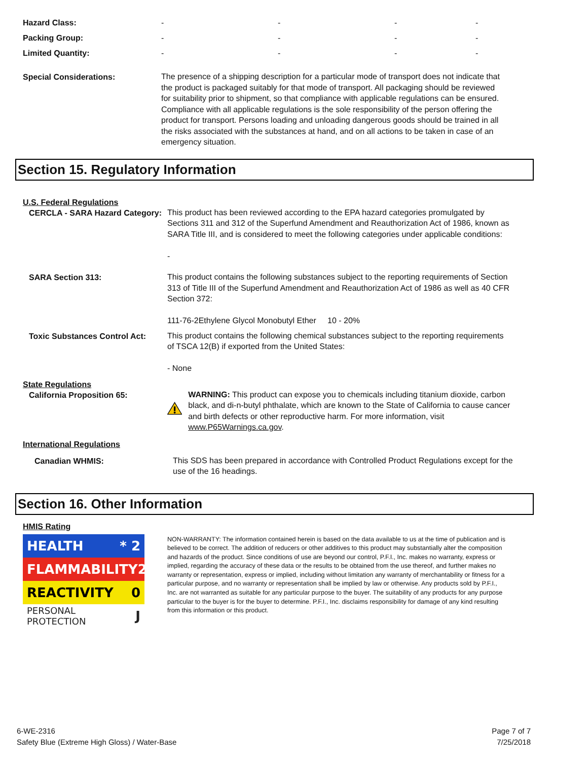| Hazard Class: | - | - | - | - |
| Packing Group: | - | - | - | - |
| Limited Quantity: | - | - | - | - |
Special Considerations:
The presence of a shipping description for a particular mode of transport does not indicate that the product is packaged suitably for that mode of transport. All packaging should be reviewed for suitability prior to shipment, so that compliance with applicable regulations can be ensured. Compliance with all applicable regulations is the sole responsibility of the person offering the product for transport. Persons loading and unloading dangerous goods should be trained in all the risks associated with the substances at hand, and on all actions to be taken in case of an emergency situation.
Section 15. Regulatory Information
U.S. Federal Regulations
CERCLA - SARA Hazard Category:
This product has been reviewed according to the EPA hazard categories promulgated by Sections 311 and 312 of the Superfund Amendment and Reauthorization Act of 1986, known as SARA Title III, and is considered to meet the following categories under applicable conditions:
-
SARA Section 313:
This product contains the following substances subject to the reporting requirements of Section 313 of Title III of the Superfund Amendment and Reauthorization Act of 1986 as well as 40 CFR Section 372:
111-76-2Ethylene Glycol Monobutyl Ether 10 - 20%
Toxic Substances Control Act:
This product contains the following chemical substances subject to the reporting requirements of TSCA 12(B) if exported from the United States:
- None
State Regulations
California Proposition 65:
WARNING: This product can expose you to chemicals including titanium dioxide, carbon black, and di-n-butyl phthalate, which are known to the State of California to cause cancer and birth defects or other reproductive harm. For more information, visit www.P65Warnings.ca.gov.
International Regulations
Canadian WHMIS:
This SDS has been prepared in accordance with Controlled Product Regulations except for the use of the 16 headings.
Section 16. Other Information
HMIS Rating
HEALTH * 2
FLAMMABILITY 2
REACTIVITY 0
PERSONAL PROTECTION J
NON-WARRANTY: The information contained herein is based on the data available to us at the time of publication and is believed to be correct. The addition of reducers or other additives to this product may substantially alter the composition and hazards of the product. Since conditions of use are beyond our control, P.F.I., Inc. makes no warranty, express or implied, regarding the accuracy of these data or the results to be obtained from the use thereof, and further makes no warranty or representation, express or implied, including without limitation any warranty of merchantability or fitness for a particular purpose, and no warranty or representation shall be implied by law or otherwise. Any products sold by P.F.I., Inc. are not warranted as suitable for any particular purpose to the buyer. The suitability of any products for any purpose particular to the buyer is for the buyer to determine. P.F.I., Inc. disclaims responsibility for damage of any kind resulting from this information or this product.
6-WE-2316
Safety Blue (Extreme High Gloss) / Water-Base
Page 7 of 7
7/25/2018